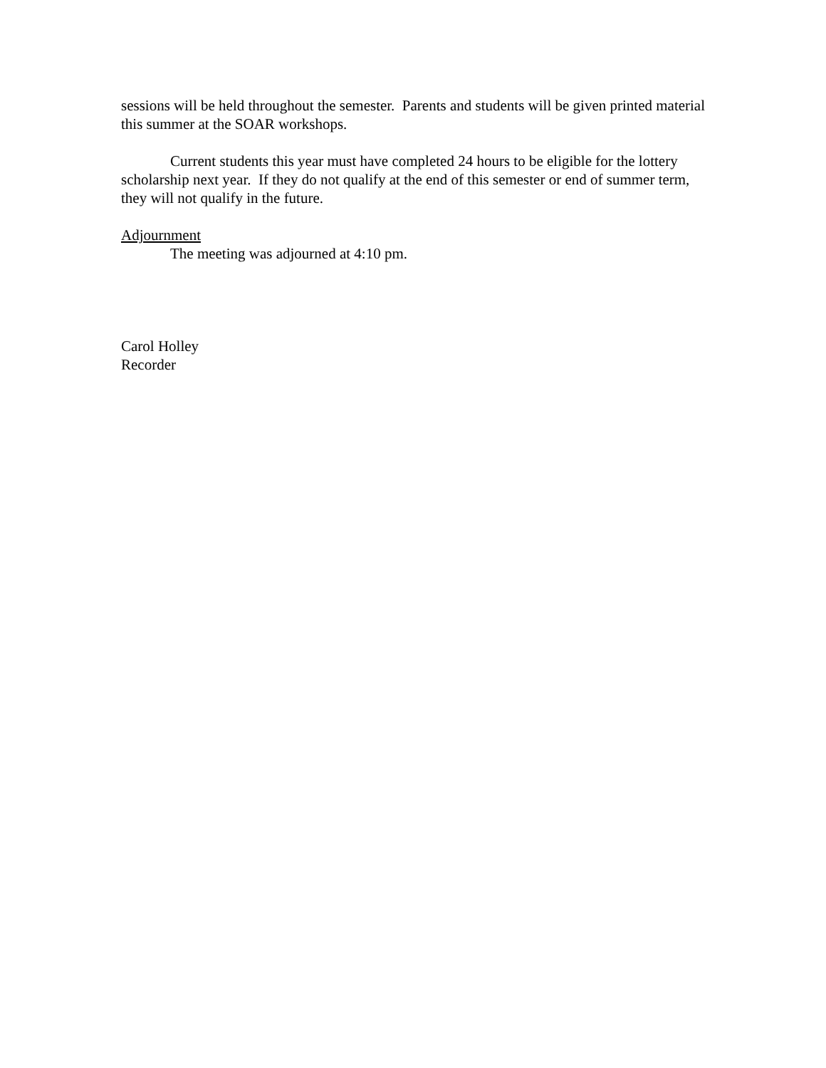sessions will be held throughout the semester. Parents and students will be given printed material this summer at the SOAR workshops.
Current students this year must have completed 24 hours to be eligible for the lottery scholarship next year. If they do not qualify at the end of this semester or end of summer term, they will not qualify in the future.
Adjournment
The meeting was adjourned at 4:10 pm.
Carol Holley
Recorder